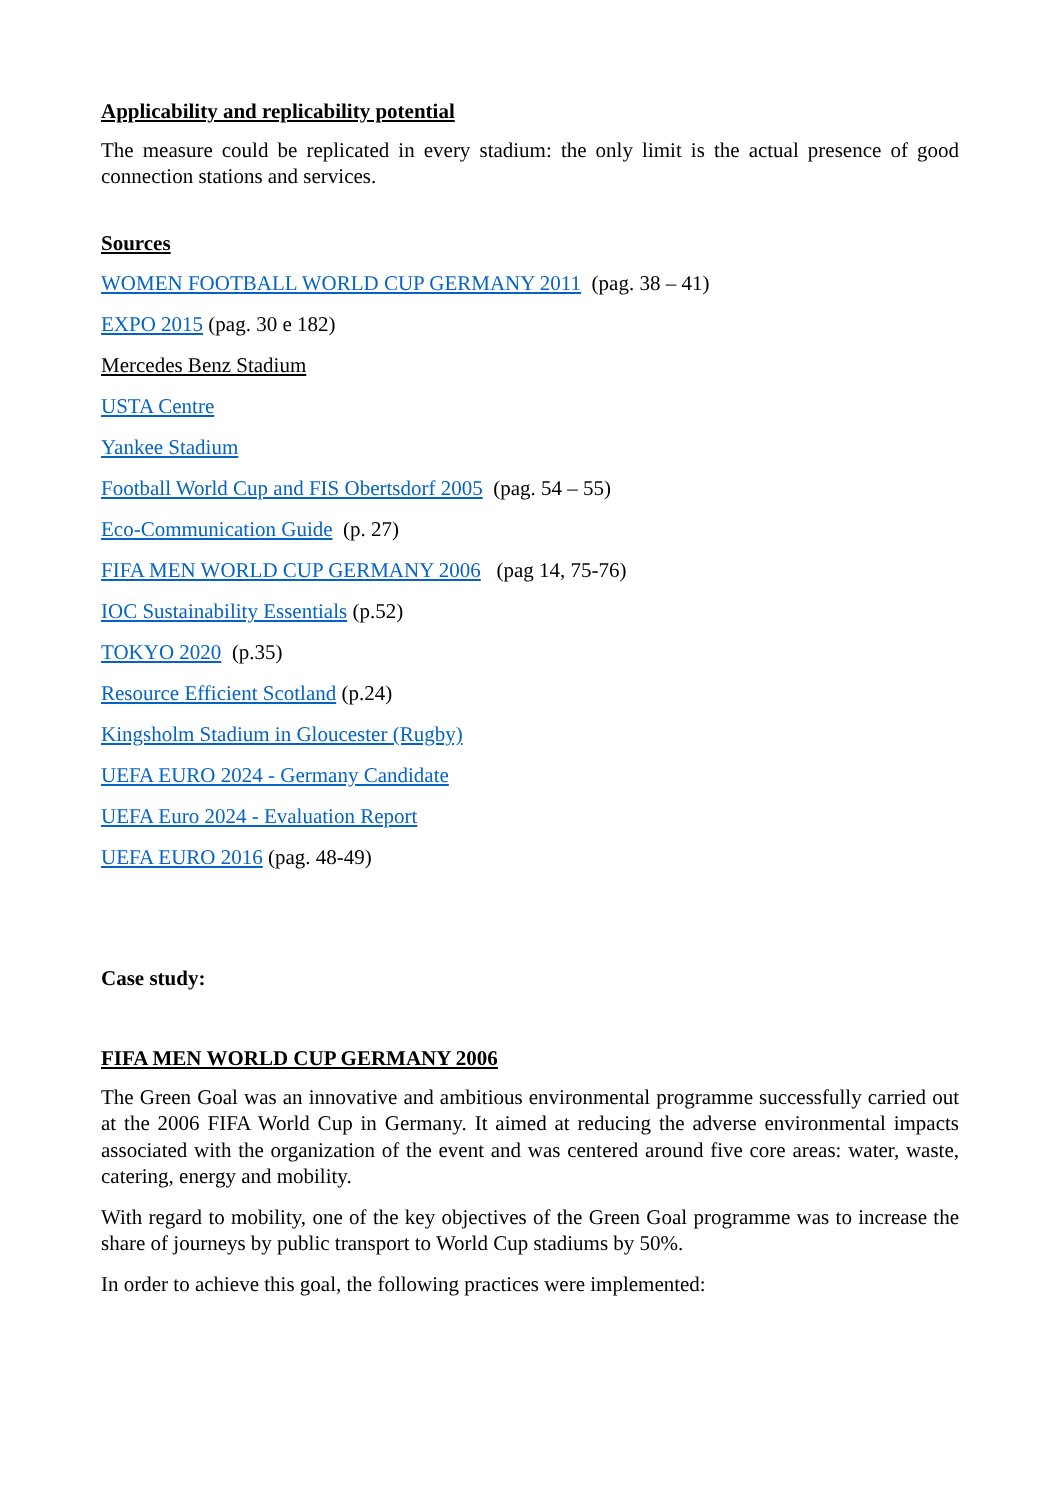Applicability and replicability potential
The measure could be replicated in every stadium: the only limit is the actual presence of good connection stations and services.
Sources
WOMEN FOOTBALL WORLD CUP GERMANY 2011 (pag. 38 – 41)
EXPO 2015 (pag. 30 e 182)
Mercedes Benz Stadium
USTA Centre
Yankee Stadium
Football World Cup and FIS Obertsdorf 2005 (pag. 54 – 55)
Eco-Communication Guide (p. 27)
FIFA MEN WORLD CUP GERMANY 2006 (pag 14, 75-76)
IOC Sustainability Essentials (p.52)
TOKYO 2020 (p.35)
Resource Efficient Scotland (p.24)
Kingsholm Stadium in Gloucester (Rugby)
UEFA EURO 2024 - Germany Candidate
UEFA Euro 2024 - Evaluation Report
UEFA EURO 2016 (pag. 48-49)
Case study:
FIFA MEN WORLD CUP GERMANY 2006
The Green Goal was an innovative and ambitious environmental programme successfully carried out at the 2006 FIFA World Cup in Germany. It aimed at reducing the adverse environmental impacts associated with the organization of the event and was centered around five core areas: water, waste, catering, energy and mobility.
With regard to mobility, one of the key objectives of the Green Goal programme was to increase the share of journeys by public transport to World Cup stadiums by 50%.
In order to achieve this goal, the following practices were implemented: